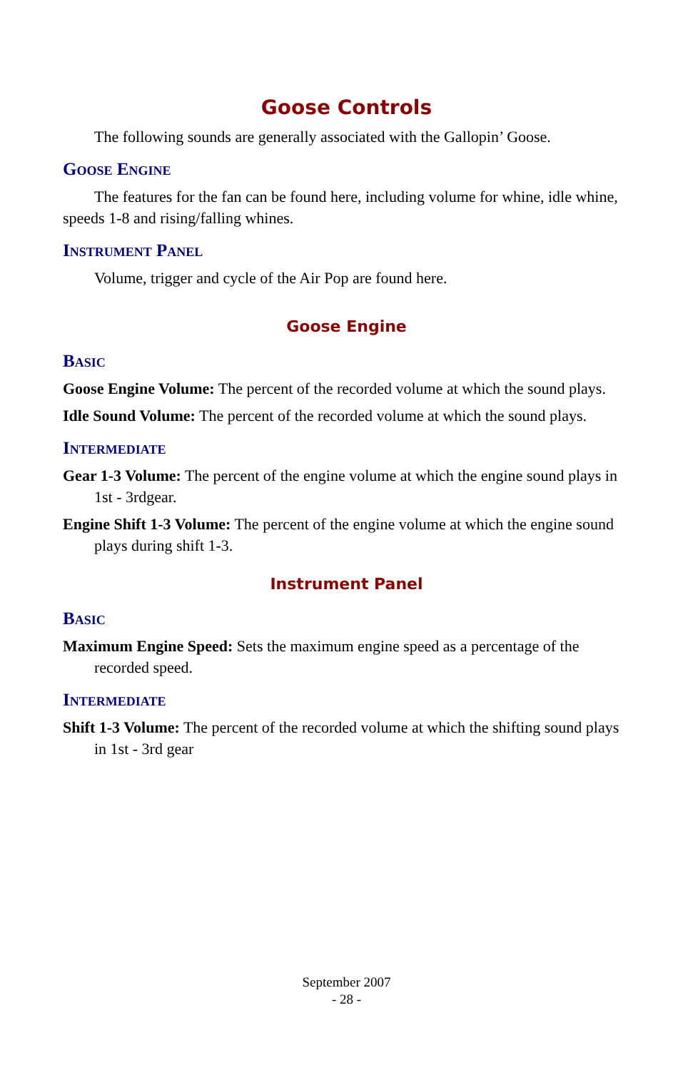Goose Controls
The following sounds are generally associated with the Gallopin’ Goose.
Goose Engine
The features for the fan can be found here, including volume for whine, idle whine, speeds 1-8 and rising/falling whines.
Instrument Panel
Volume, trigger and cycle of the Air Pop are found here.
Goose Engine
Basic
Goose Engine Volume: The percent of the recorded volume at which the sound plays.
Idle Sound Volume: The percent of the recorded volume at which the sound plays.
Intermediate
Gear 1-3 Volume: The percent of the engine volume at which the engine sound plays in 1st - 3rdgear.
Engine Shift 1-3 Volume: The percent of the engine volume at which the engine sound plays during shift 1-3.
Instrument Panel
Basic
Maximum Engine Speed: Sets the maximum engine speed as a percentage of the recorded speed.
Intermediate
Shift 1-3 Volume: The percent of the recorded volume at which the shifting sound plays in 1st - 3rd gear
September 2007
- 28 -